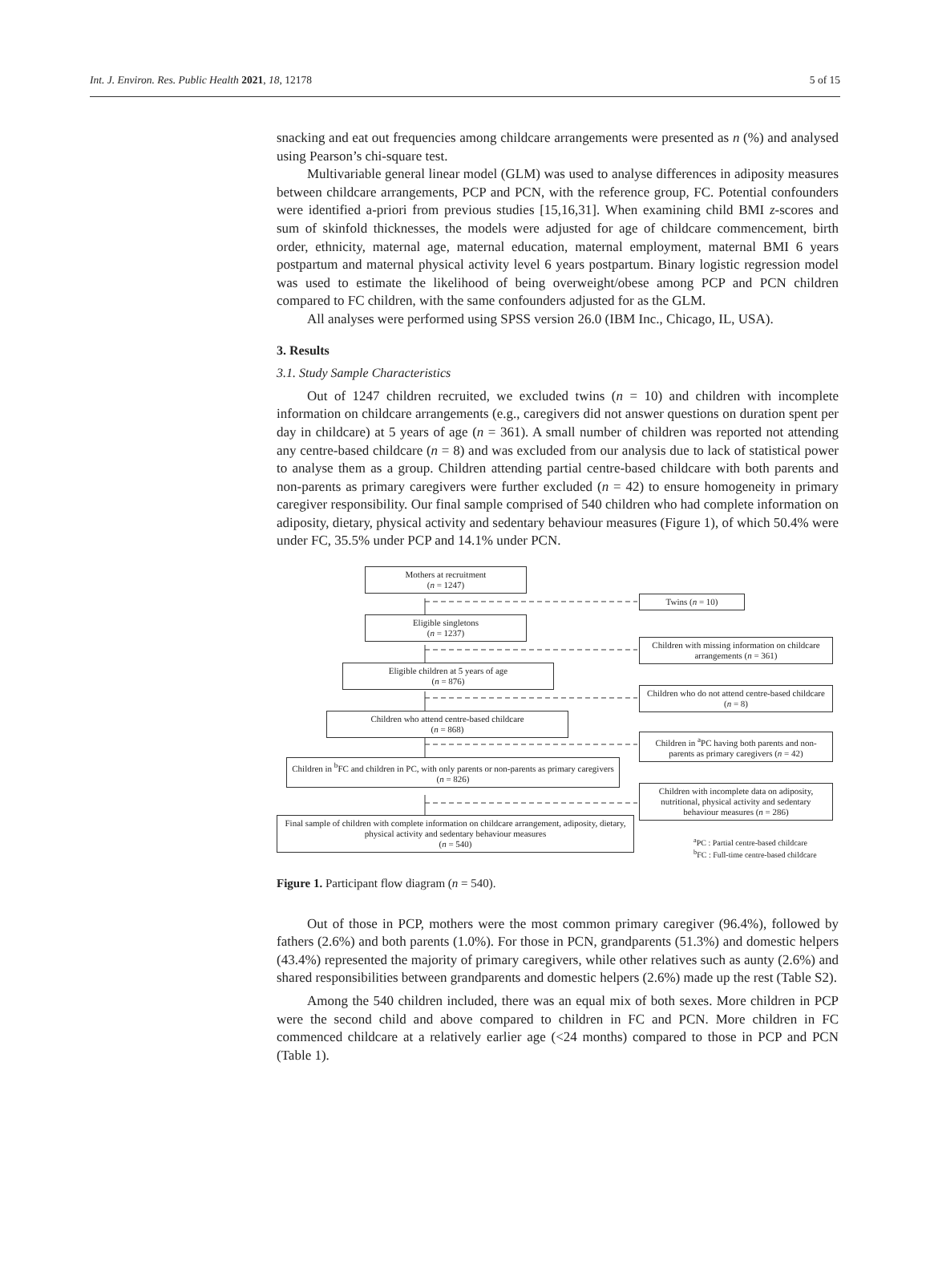Int. J. Environ. Res. Public Health 2021, 18, 12178 5 of 15
snacking and eat out frequencies among childcare arrangements were presented as n (%) and analysed using Pearson’s chi-square test.
Multivariable general linear model (GLM) was used to analyse differences in adiposity measures between childcare arrangements, PCP and PCN, with the reference group, FC. Potential confounders were identified a-priori from previous studies [15,16,31]. When examining child BMI z-scores and sum of skinfold thicknesses, the models were adjusted for age of childcare commencement, birth order, ethnicity, maternal age, maternal education, maternal employment, maternal BMI 6 years postpartum and maternal physical activity level 6 years postpartum. Binary logistic regression model was used to estimate the likelihood of being overweight/obese among PCP and PCN children compared to FC children, with the same confounders adjusted for as the GLM.
All analyses were performed using SPSS version 26.0 (IBM Inc., Chicago, IL, USA).
3. Results
3.1. Study Sample Characteristics
Out of 1247 children recruited, we excluded twins (n = 10) and children with incomplete information on childcare arrangements (e.g., caregivers did not answer questions on duration spent per day in childcare) at 5 years of age (n = 361). A small number of children was reported not attending any centre-based childcare (n = 8) and was excluded from our analysis due to lack of statistical power to analyse them as a group. Children attending partial centre-based childcare with both parents and non-parents as primary caregivers were further excluded (n = 42) to ensure homogeneity in primary caregiver responsibility. Our final sample comprised of 540 children who had complete information on adiposity, dietary, physical activity and sedentary behaviour measures (Figure 1), of which 50.4% were under FC, 35.5% under PCP and 14.1% under PCN.
Mothers at recruitment
(n = 1247)
Twins (n = 10)
Eligible singletons
(n = 1237)
Children with missing information on childcare arrangements (n = 361)
Eligible children at 5 years of age
(n = 876)
Children who do not attend centre-based childcare (n = 8)
Children who attend centre-based childcare
(n = 868)
Children in <sup>a</sup>PC having both parents and non-parents as primary caregivers (n = 42)
Children in <sup>b</sup>FC and children in PC, with only parents or non-parents as primary caregivers
(n = 826)
Children with incomplete data on adiposity, nutritional, physical activity and sedentary behaviour measures (n = 286)
Final sample of children with complete information on childcare arrangement, adiposity, dietary, physical activity and sedentary behaviour measures
(n = 540)
<sup>a</sup> PC : Partial centre-based childcare
<sup>b</sup> FC : Full-time centre-based childcare
Figure 1. Participant flow diagram (n = 540).
Out of those in PCP, mothers were the most common primary caregiver (96.4%), followed by fathers (2.6%) and both parents (1.0%). For those in PCN, grandparents (51.3%) and domestic helpers (43.4%) represented the majority of primary caregivers, while other relatives such as aunty (2.6%) and shared responsibilities between grandparents and domestic helpers (2.6%) made up the rest (Table S2).
Among the 540 children included, there was an equal mix of both sexes. More children in PCP were the second child and above compared to children in FC and PCN. More children in FC commenced childcare at a relatively earlier age (<24 months) compared to those in PCP and PCN (Table 1).